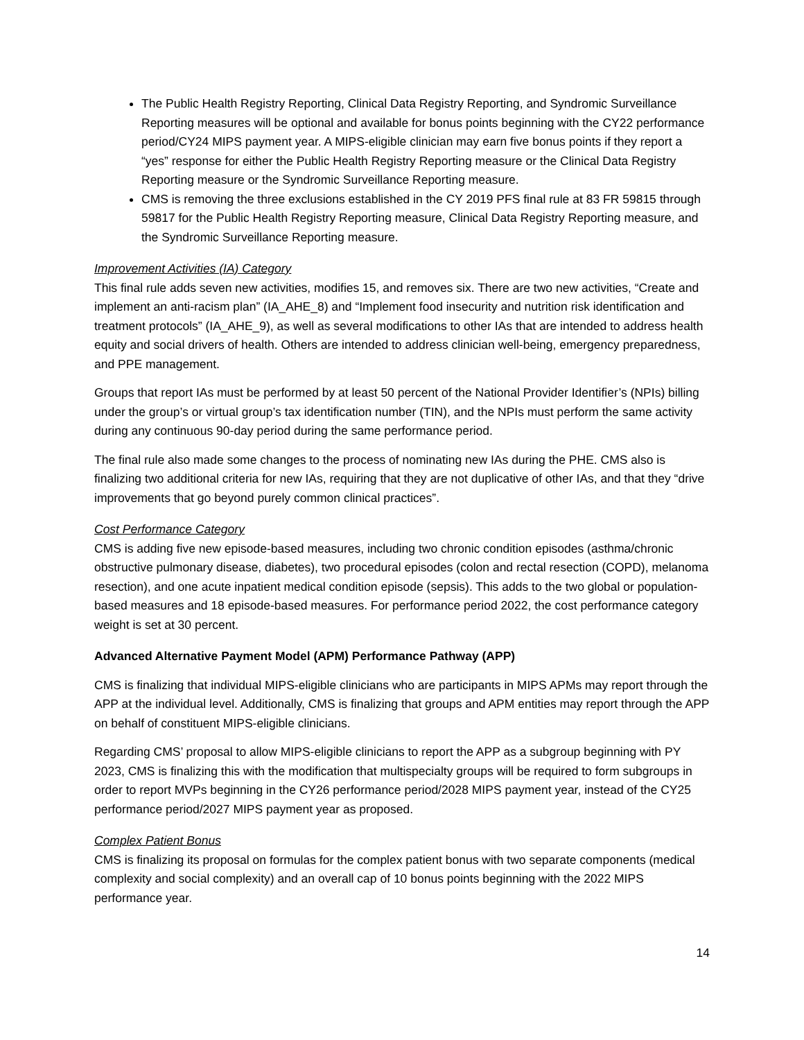The Public Health Registry Reporting, Clinical Data Registry Reporting, and Syndromic Surveillance Reporting measures will be optional and available for bonus points beginning with the CY22 performance period/CY24 MIPS payment year. A MIPS-eligible clinician may earn five bonus points if they report a “yes” response for either the Public Health Registry Reporting measure or the Clinical Data Registry Reporting measure or the Syndromic Surveillance Reporting measure.
CMS is removing the three exclusions established in the CY 2019 PFS final rule at 83 FR 59815 through 59817 for the Public Health Registry Reporting measure, Clinical Data Registry Reporting measure, and the Syndromic Surveillance Reporting measure.
Improvement Activities (IA) Category
This final rule adds seven new activities, modifies 15, and removes six. There are two new activities, “Create and implement an anti-racism plan” (IA_AHE_8) and “Implement food insecurity and nutrition risk identification and treatment protocols” (IA_AHE_9), as well as several modifications to other IAs that are intended to address health equity and social drivers of health. Others are intended to address clinician well-being, emergency preparedness, and PPE management.
Groups that report IAs must be performed by at least 50 percent of the National Provider Identifier’s (NPIs) billing under the group’s or virtual group’s tax identification number (TIN), and the NPIs must perform the same activity during any continuous 90-day period during the same performance period.
The final rule also made some changes to the process of nominating new IAs during the PHE. CMS also is finalizing two additional criteria for new IAs, requiring that they are not duplicative of other IAs, and that they “drive improvements that go beyond purely common clinical practices”.
Cost Performance Category
CMS is adding five new episode-based measures, including two chronic condition episodes (asthma/chronic obstructive pulmonary disease, diabetes), two procedural episodes (colon and rectal resection (COPD), melanoma resection), and one acute inpatient medical condition episode (sepsis). This adds to the two global or population-based measures and 18 episode-based measures. For performance period 2022, the cost performance category weight is set at 30 percent.
Advanced Alternative Payment Model (APM) Performance Pathway (APP)
CMS is finalizing that individual MIPS-eligible clinicians who are participants in MIPS APMs may report through the APP at the individual level. Additionally, CMS is finalizing that groups and APM entities may report through the APP on behalf of constituent MIPS-eligible clinicians.
Regarding CMS’ proposal to allow MIPS-eligible clinicians to report the APP as a subgroup beginning with PY 2023, CMS is finalizing this with the modification that multispecialty groups will be required to form subgroups in order to report MVPs beginning in the CY26 performance period/2028 MIPS payment year, instead of the CY25 performance period/2027 MIPS payment year as proposed.
Complex Patient Bonus
CMS is finalizing its proposal on formulas for the complex patient bonus with two separate components (medical complexity and social complexity) and an overall cap of 10 bonus points beginning with the 2022 MIPS performance year.
14